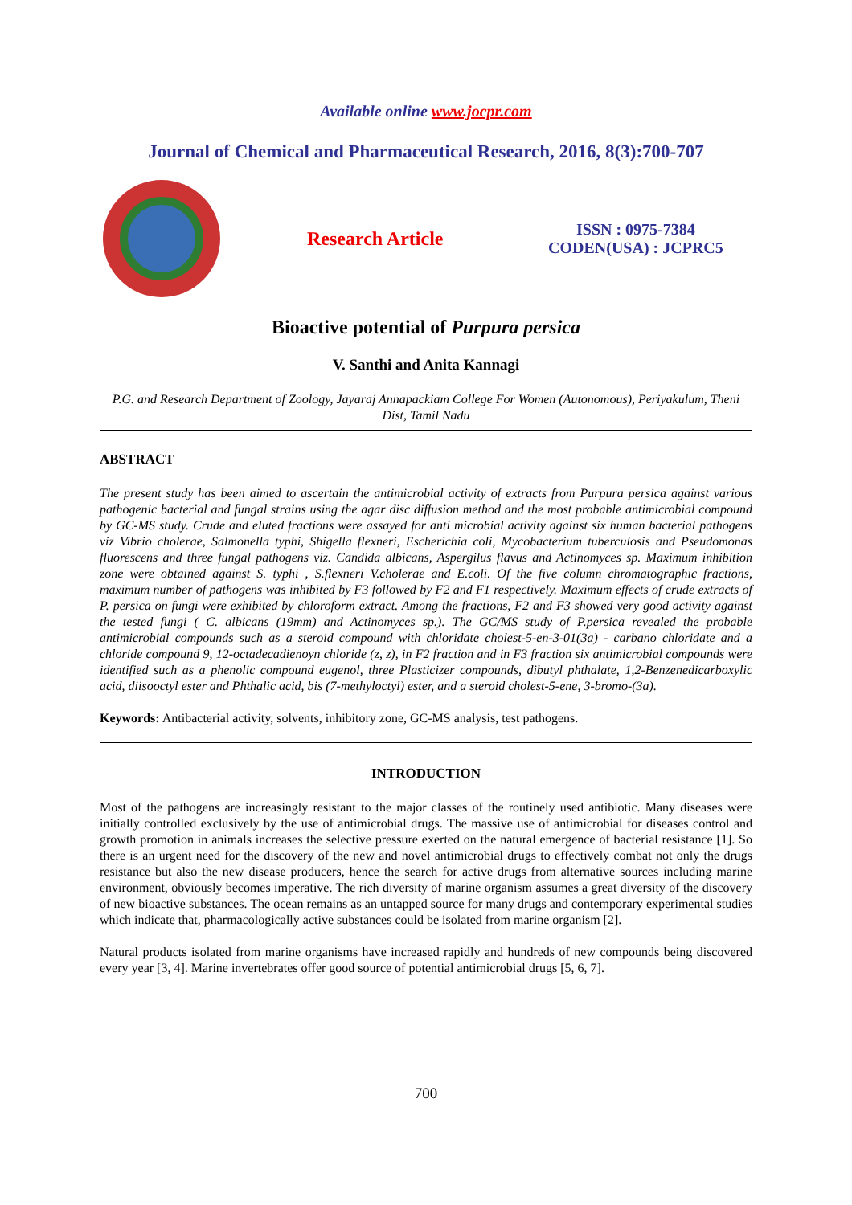Available online www.jocpr.com
Journal of Chemical and Pharmaceutical Research, 2016, 8(3):700-707
Research Article
ISSN : 0975-7384
CODEN(USA) : JCPRC5
Bioactive potential of Purpura persica
V. Santhi and Anita Kannagi
P.G. and Research Department of Zoology, Jayaraj Annapackiam College For Women (Autonomous), Periyakulum, Theni Dist, Tamil Nadu
ABSTRACT
The present study has been aimed to ascertain the antimicrobial activity of extracts from Purpura persica against various pathogenic bacterial and fungal strains using the agar disc diffusion method and the most probable antimicrobial compound by GC-MS study. Crude and eluted fractions were assayed for anti microbial activity against six human bacterial pathogens viz Vibrio cholerae, Salmonella typhi, Shigella flexneri, Escherichia coli, Mycobacterium tuberculosis and Pseudomonas fluorescens and three fungal pathogens viz. Candida albicans, Aspergilus flavus and Actinomyces sp. Maximum inhibition zone were obtained against S. typhi , S.flexneri V.cholerae and E.coli. Of the five column chromatographic fractions, maximum number of pathogens was inhibited by F3 followed by F2 and F1 respectively. Maximum effects of crude extracts of P. persica on fungi were exhibited by chloroform extract. Among the fractions, F2 and F3 showed very good activity against the tested fungi ( C. albicans (19mm) and Actinomyces sp.). The GC/MS study of P.persica revealed the probable antimicrobial compounds such as a steroid compound with chloridate cholest-5-en-3-01(3a) - carbano chloridate and a chloride compound 9, 12-octadecadienoyn chloride (z, z), in F2 fraction and in F3 fraction six antimicrobial compounds were identified such as a phenolic compound eugenol, three Plasticizer compounds, dibutyl phthalate, 1,2-Benzenedicarboxylic acid, diisooctyl ester and Phthalic acid, bis (7-methyloctyl) ester, and a steroid cholest-5-ene, 3-bromo-(3a).
Keywords: Antibacterial activity, solvents, inhibitory zone, GC-MS analysis, test pathogens.
INTRODUCTION
Most of the pathogens are increasingly resistant to the major classes of the routinely used antibiotic. Many diseases were initially controlled exclusively by the use of antimicrobial drugs. The massive use of antimicrobial for diseases control and growth promotion in animals increases the selective pressure exerted on the natural emergence of bacterial resistance [1]. So there is an urgent need for the discovery of the new and novel antimicrobial drugs to effectively combat not only the drugs resistance but also the new disease producers, hence the search for active drugs from alternative sources including marine environment, obviously becomes imperative. The rich diversity of marine organism assumes a great diversity of the discovery of new bioactive substances. The ocean remains as an untapped source for many drugs and contemporary experimental studies which indicate that, pharmacologically active substances could be isolated from marine organism [2].
Natural products isolated from marine organisms have increased rapidly and hundreds of new compounds being discovered every year [3, 4]. Marine invertebrates offer good source of potential antimicrobial drugs [5, 6, 7].
700